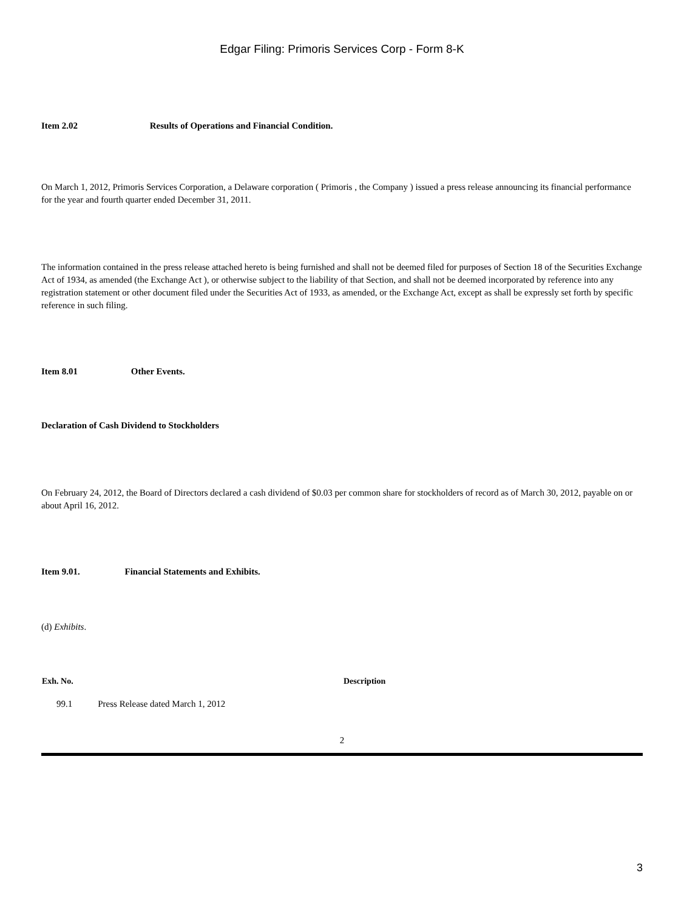Edgar Filing: Primoris Services Corp - Form 8-K
Item 2.02 Results of Operations and Financial Condition.
On March 1, 2012, Primoris Services Corporation, a Delaware corporation ( Primoris , the Company ) issued a press release announcing its financial performance for the year and fourth quarter ended December 31, 2011.
The information contained in the press release attached hereto is being furnished and shall not be deemed filed for purposes of Section 18 of the Securities Exchange Act of 1934, as amended (the Exchange Act ), or otherwise subject to the liability of that Section, and shall not be deemed incorporated by reference into any registration statement or other document filed under the Securities Act of 1933, as amended, or the Exchange Act, except as shall be expressly set forth by specific reference in such filing.
Item 8.01 Other Events.
Declaration of Cash Dividend to Stockholders
On February 24, 2012, the Board of Directors declared a cash dividend of $0.03 per common share for stockholders of record as of March 30, 2012, payable on or about April 16, 2012.
Item 9.01. Financial Statements and Exhibits.
(d) Exhibits.
| Exh. No. | Description |
| --- | --- |
| 99.1 Press Release dated March 1, 2012 | |
2
3